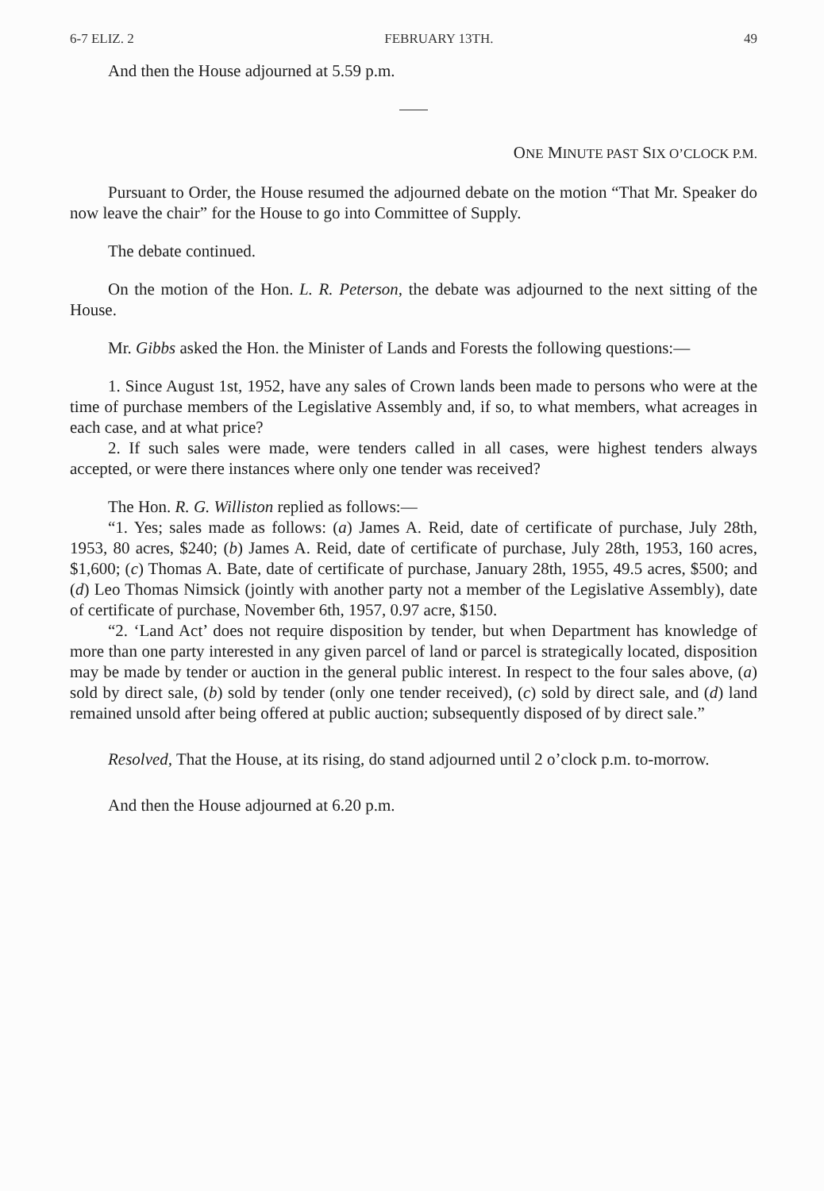6-7 ELIZ. 2 FEBRUARY 13TH. 49
And then the House adjourned at 5.59 p.m.
ONE MINUTE PAST SIX O’CLOCK P.M.
Pursuant to Order, the House resumed the adjourned debate on the motion “That Mr. Speaker do now leave the chair” for the House to go into Committee of Supply.
The debate continued.
On the motion of the Hon. L. R. Peterson, the debate was adjourned to the next sitting of the House.
Mr. Gibbs asked the Hon. the Minister of Lands and Forests the following questions:—
1. Since August 1st, 1952, have any sales of Crown lands been made to persons who were at the time of purchase members of the Legislative Assembly and, if so, to what members, what acreages in each case, and at what price?
2. If such sales were made, were tenders called in all cases, were highest tenders always accepted, or were there instances where only one tender was received?
The Hon. R. G. Williston replied as follows:—
“1. Yes; sales made as follows: (a) James A. Reid, date of certificate of purchase, July 28th, 1953, 80 acres, $240; (b) James A. Reid, date of certificate of purchase, July 28th, 1953, 160 acres, $1,600; (c) Thomas A. Bate, date of certificate of purchase, January 28th, 1955, 49.5 acres, $500; and (d) Leo Thomas Nimsick (jointly with another party not a member of the Legislative Assembly), date of certificate of purchase, November 6th, 1957, 0.97 acre, $150.
“2. ‘Land Act’ does not require disposition by tender, but when Department has knowledge of more than one party interested in any given parcel of land or parcel is strategically located, disposition may be made by tender or auction in the general public interest. In respect to the four sales above, (a) sold by direct sale, (b) sold by tender (only one tender received), (c) sold by direct sale, and (d) land remained unsold after being offered at public auction; subsequently disposed of by direct sale.”
Resolved, That the House, at its rising, do stand adjourned until 2 o’clock p.m. to-morrow.
And then the House adjourned at 6.20 p.m.